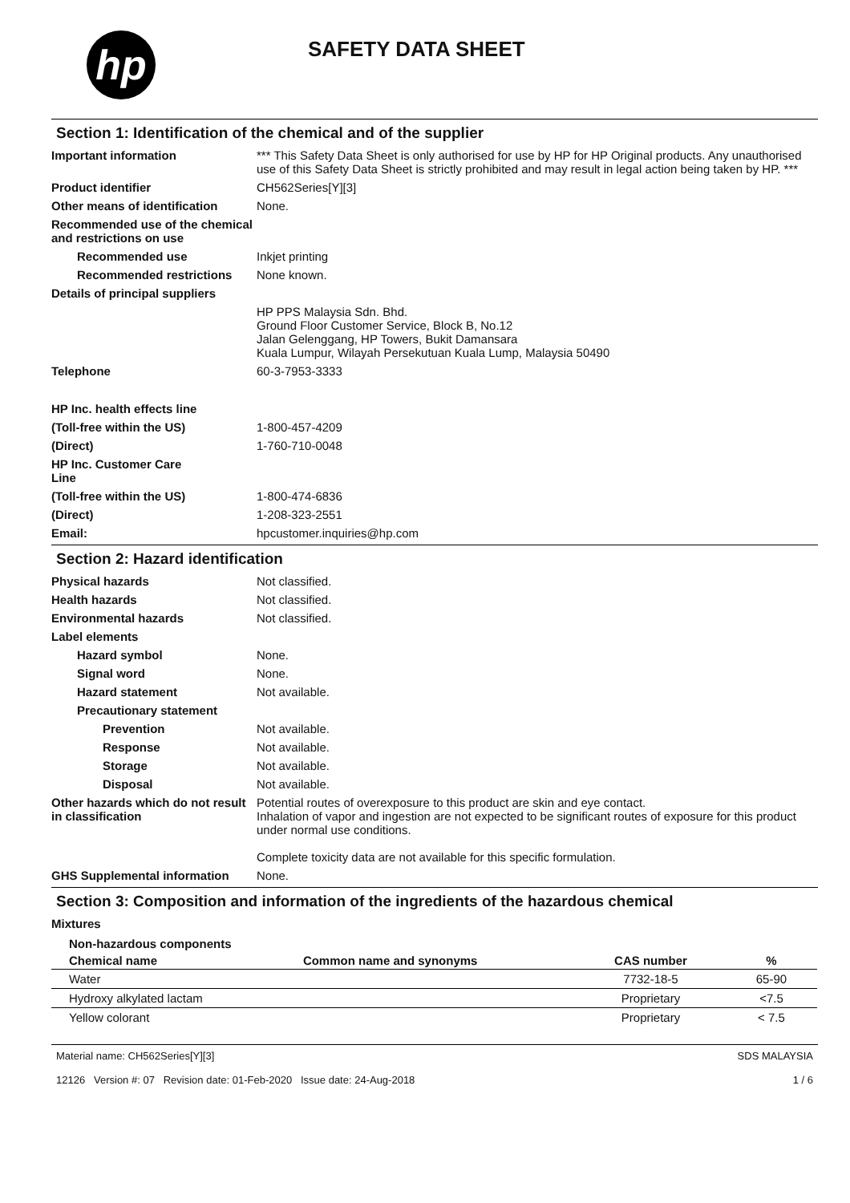hp
SAFETY DATA SHEET
Section 1: Identification of the chemical and of the supplier
Important information *** This Safety Data Sheet is only authorised for use by HP for HP Original products. Any unauthorised use of this Safety Data Sheet is strictly prohibited and may result in legal action being taken by HP. ***
Product identifier CH562Series[Y][3]
Other means of identification
None.
Recommended use of the chemical and restrictions on use
Recommended use Inkjet printing
Recommended restrictions None known.
Details of principal suppliers
HP PPS Malaysia Sdn. Bhd.
Ground Floor Customer Service, Block B, No.12
Jalan Gelenggang, HP Towers, Bukit Damansara
Kuala Lumpur, Wilayah Persekutuan Kuala Lump, Malaysia 50490
Telephone 60-3-7953-3333
HP Inc. health effects line
(Toll-free within the US) 1-800-457-4209
(Direct) 1-760-710-0048
HP Inc. Customer Care Line
(Toll-free within the US) 1-800-474-6836
(Direct) 1-208-323-2551
Email: hpcustomer.inquiries@hp.com
Section 2: Hazard identification
Physical hazards Not classified.
Health hazards Not classified.
Environmental hazards Not classified.
Label elements
Hazard symbol None.
Signal word None.
Hazard statement Not available.
Precautionary statement
Prevention Not available.
Response Not available.
Storage Not available.
Disposal Not available.
Other hazards which do not result in classification
Potential routes of overexposure to this product are skin and eye contact.
Inhalation of vapor and ingestion are not expected to be significant routes of exposure for this product under normal use conditions.
Complete toxicity data are not available for this specific formulation.
GHS Supplemental information None.
Section 3: Composition and information of the ingredients of the hazardous chemical
Mixtures
| Non-hazardous components | | | |
| --- | --- | --- | --- |
| Chemical name | Common name and synonyms | CAS number | % |
| Water | | 7732-18-5 | 65-90 |
| Hydroxy alkylated lactam | | Proprietary | <7.5 |
| Yellow colorant | | Proprietary | < 7.5 |
Material name: CH562Series[Y][3]
12126 Version #: 07 Revision date: 01-Feb-2020 Issue date: 24-Aug-2018
SDS MALAYSIA
1 / 6